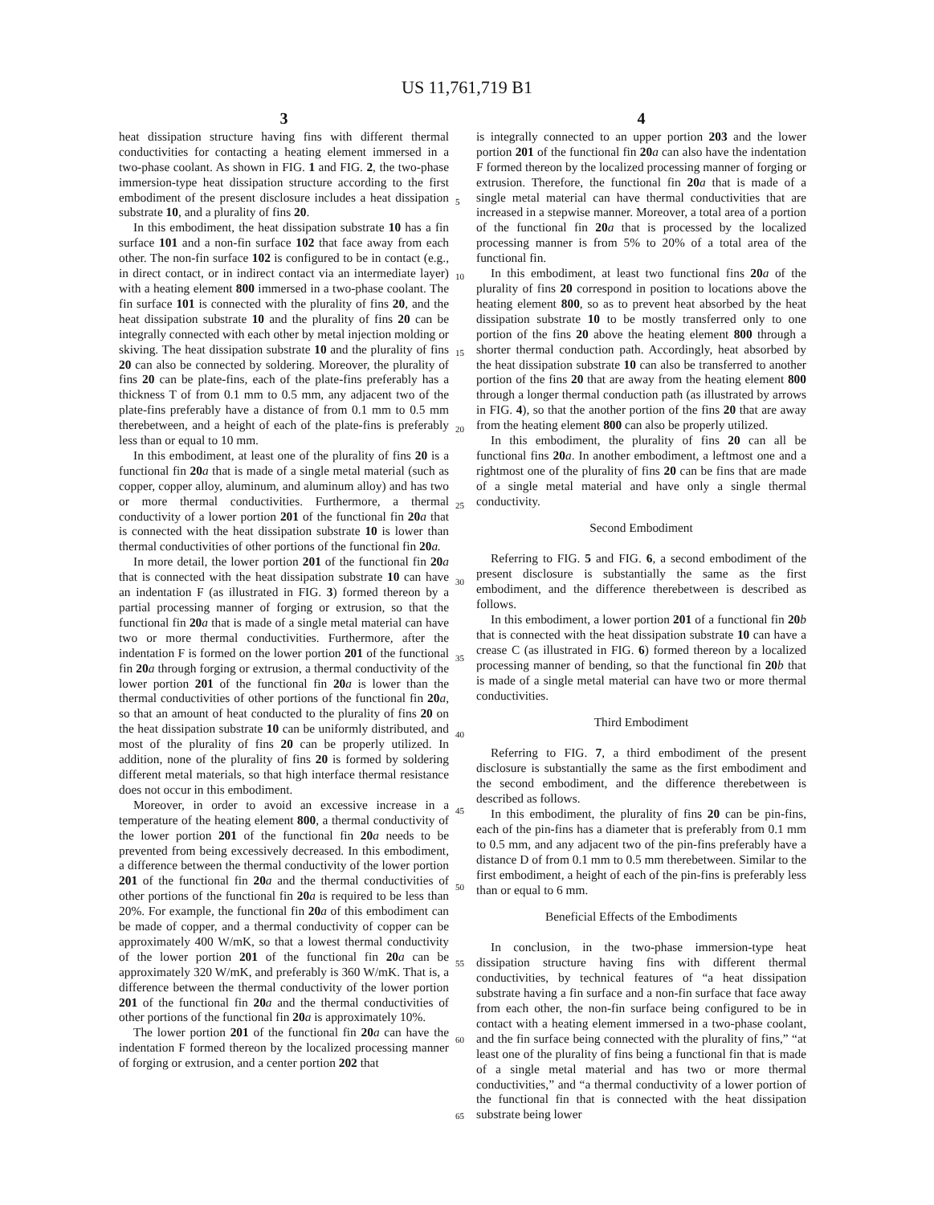US 11,761,719 B1
3
heat dissipation structure having fins with different thermal conductivities for contacting a heating element immersed in a two-phase coolant. As shown in FIG. 1 and FIG. 2, the two-phase immersion-type heat dissipation structure according to the first embodiment of the present disclosure includes a heat dissipation substrate 10, and a plurality of fins 20.
In this embodiment, the heat dissipation substrate 10 has a fin surface 101 and a non-fin surface 102 that face away from each other. The non-fin surface 102 is configured to be in contact (e.g., in direct contact, or in indirect contact via an intermediate layer) with a heating element 800 immersed in a two-phase coolant. The fin surface 101 is connected with the plurality of fins 20, and the heat dissipation substrate 10 and the plurality of fins 20 can be integrally connected with each other by metal injection molding or skiving. The heat dissipation substrate 10 and the plurality of fins 20 can also be connected by soldering. Moreover, the plurality of fins 20 can be plate-fins, each of the plate-fins preferably has a thickness T of from 0.1 mm to 0.5 mm, any adjacent two of the plate-fins preferably have a distance of from 0.1 mm to 0.5 mm therebetween, and a height of each of the plate-fins is preferably less than or equal to 10 mm.
In this embodiment, at least one of the plurality of fins 20 is a functional fin 20 a that is made of a single metal material (such as copper, copper alloy, aluminum, and aluminum alloy) and has two or more thermal conductivities. Furthermore, a thermal conductivity of a lower portion 201 of the functional fin 20 a that is connected with the heat dissipation substrate 10 is lower than thermal conductivities of other portions of the functional fin 20 a.
In more detail, the lower portion 201 of the functional fin 20 a that is connected with the heat dissipation substrate 10 can have an indentation F (as illustrated in FIG. 3) formed thereon by a partial processing manner of forging or extrusion, so that the functional fin 20 a that is made of a single metal material can have two or more thermal conductivities. Furthermore, after the indentation F is formed on the lower portion 201 of the functional fin 20 a through forging or extrusion, a thermal conductivity of the lower portion 201 of the functional fin 20 a is lower than the thermal conductivities of other portions of the functional fin 20 a, so that an amount of heat conducted to the plurality of fins 20 on the heat dissipation substrate 10 can be uniformly distributed, and most of the plurality of fins 20 can be properly utilized. In addition, none of the plurality of fins 20 is formed by soldering different metal materials, so that high interface thermal resistance does not occur in this embodiment.
Moreover, in order to avoid an excessive increase in a temperature of the heating element 800, a thermal conductivity of the lower portion 201 of the functional fin 20 a needs to be prevented from being excessively decreased. In this embodiment, a difference between the thermal conductivity of the lower portion 201 of the functional fin 20 a and the thermal conductivities of other portions of the functional fin 20 a is required to be less than 20%. For example, the functional fin 20 a of this embodiment can be made of copper, and a thermal conductivity of copper can be approximately 400 W/mK, so that a lowest thermal conductivity of the lower portion 201 of the functional fin 20 a can be approximately 320 W/mK, and preferably is 360 W/mK. That is, a difference between the thermal conductivity of the lower portion 201 of the functional fin 20 a and the thermal conductivities of other portions of the functional fin 20 a is approximately 10%.
The lower portion 201 of the functional fin 20 a can have the indentation F formed thereon by the localized processing manner of forging or extrusion, and a center portion 202 that
4
is integrally connected to an upper portion 203 and the lower portion 201 of the functional fin 20 a can also have the indentation F formed thereon by the localized processing manner of forging or extrusion. Therefore, the functional fin 20 a that is made of a single metal material can have thermal conductivities that are increased in a stepwise manner. Moreover, a total area of a portion of the functional fin 20 a that is processed by the localized processing manner is from 5% to 20% of a total area of the functional fin.
In this embodiment, at least two functional fins 20 a of the plurality of fins 20 correspond in position to locations above the heating element 800, so as to prevent heat absorbed by the heat dissipation substrate 10 to be mostly transferred only to one portion of the fins 20 above the heating element 800 through a shorter thermal conduction path. Accordingly, heat absorbed by the heat dissipation substrate 10 can also be transferred to another portion of the fins 20 that are away from the heating element 800 through a longer thermal conduction path (as illustrated by arrows in FIG. 4), so that the another portion of the fins 20 that are away from the heating element 800 can also be properly utilized.
In this embodiment, the plurality of fins 20 can all be functional fins 20 a. In another embodiment, a leftmost one and a rightmost one of the plurality of fins 20 can be fins that are made of a single metal material and have only a single thermal conductivity.
Second Embodiment
Referring to FIG. 5 and FIG. 6, a second embodiment of the present disclosure is substantially the same as the first embodiment, and the difference therebetween is described as follows.
In this embodiment, a lower portion 201 of a functional fin 20 b that is connected with the heat dissipation substrate 10 can have a crease C (as illustrated in FIG. 6) formed thereon by a localized processing manner of bending, so that the functional fin 20 b that is made of a single metal material can have two or more thermal conductivities.
Third Embodiment
Referring to FIG. 7, a third embodiment of the present disclosure is substantially the same as the first embodiment and the second embodiment, and the difference therebetween is described as follows.
In this embodiment, the plurality of fins 20 can be pin-fins, each of the pin-fins has a diameter that is preferably from 0.1 mm to 0.5 mm, and any adjacent two of the pin-fins preferably have a distance D of from 0.1 mm to 0.5 mm therebetween. Similar to the first embodiment, a height of each of the pin-fins is preferably less than or equal to 6 mm.
Beneficial Effects of the Embodiments
In conclusion, in the two-phase immersion-type heat dissipation structure having fins with different thermal conductivities, by technical features of “a heat dissipation substrate having a fin surface and a non-fin surface that face away from each other, the non-fin surface being configured to be in contact with a heating element immersed in a two-phase coolant, and the fin surface being connected with the plurality of fins,” “at least one of the plurality of fins being a functional fin that is made of a single metal material and has two or more thermal conductivities,” and “a thermal conductivity of a lower portion of the functional fin that is connected with the heat dissipation substrate being lower
5
10
15
20
25
30
35
40
45
50
55
60
65